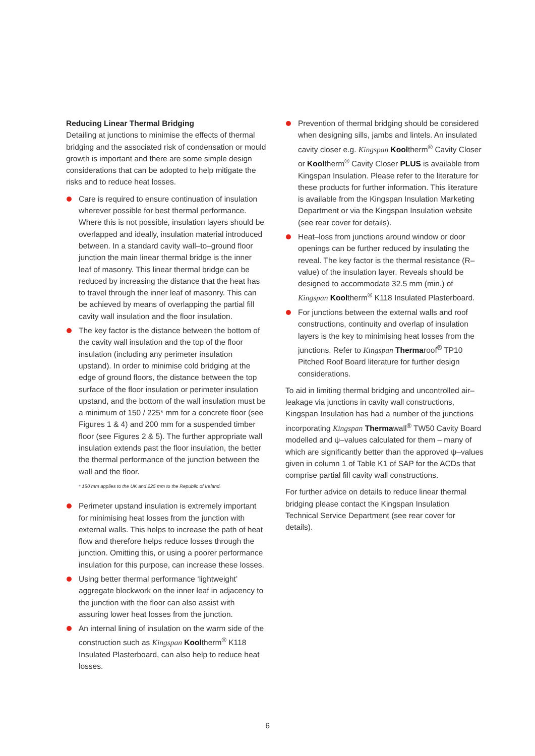Reducing Linear Thermal Bridging
Detailing at junctions to minimise the effects of thermal bridging and the associated risk of condensation or mould growth is important and there are some simple design considerations that can be adopted to help mitigate the risks and to reduce heat losses.
Care is required to ensure continuation of insulation wherever possible for best thermal performance. Where this is not possible, insulation layers should be overlapped and ideally, insulation material introduced between. In a standard cavity wall–to–ground floor junction the main linear thermal bridge is the inner leaf of masonry. This linear thermal bridge can be reduced by increasing the distance that the heat has to travel through the inner leaf of masonry. This can be achieved by means of overlapping the partial fill cavity wall insulation and the floor insulation.
The key factor is the distance between the bottom of the cavity wall insulation and the top of the floor insulation (including any perimeter insulation upstand). In order to minimise cold bridging at the edge of ground floors, the distance between the top surface of the floor insulation or perimeter insulation upstand, and the bottom of the wall insulation must be a minimum of 150 / 225* mm for a concrete floor (see Figures 1 & 4) and 200 mm for a suspended timber floor (see Figures 2 & 5). The further appropriate wall insulation extends past the floor insulation, the better the thermal performance of the junction between the wall and the floor.
* 150 mm applies to the UK and 225 mm to the Republic of Ireland.
Perimeter upstand insulation is extremely important for minimising heat losses from the junction with external walls. This helps to increase the path of heat flow and therefore helps reduce losses through the junction. Omitting this, or using a poorer performance insulation for this purpose, can increase these losses.
Using better thermal performance ‘lightweight’ aggregate blockwork on the inner leaf in adjacency to the junction with the floor can also assist with assuring lower heat losses from the junction.
An internal lining of insulation on the warm side of the construction such as Kingspan Kooltherm<sup>®</sup> K118 Insulated Plasterboard, can also help to reduce heat losses.
Prevention of thermal bridging should be considered when designing sills, jambs and lintels. An insulated cavity closer e.g. Kingspan Kooltherm<sup>®</sup> Cavity Closer or Kooltherm<sup>®</sup> Cavity Closer PLUS is available from Kingspan Insulation. Please refer to the literature for these products for further information. This literature is available from the Kingspan Insulation Marketing Department or via the Kingspan Insulation website (see rear cover for details).
Heat–loss from junctions around window or door openings can be further reduced by insulating the reveal. The key factor is the thermal resistance (R–value) of the insulation layer. Reveals should be designed to accommodate 32.5 mm (min.) of Kingspan Kooltherm<sup>®</sup> K118 Insulated Plasterboard.
For junctions between the external walls and roof constructions, continuity and overlap of insulation layers is the key to minimising heat losses from the junctions. Refer to Kingspan Thermaroof<sup>®</sup> TP10 Pitched Roof Board literature for further design considerations.
To aid in limiting thermal bridging and uncontrolled air–leakage via junctions in cavity wall constructions, Kingspan Insulation has had a number of the junctions incorporating Kingspan Thermawall<sup>®</sup> TW50 Cavity Board modelled and ψ–values calculated for them – many of which are significantly better than the approved ψ–values given in column 1 of Table K1 of SAP for the ACDs that comprise partial fill cavity wall constructions.
For further advice on details to reduce linear thermal bridging please contact the Kingspan Insulation Technical Service Department (see rear cover for details).
6